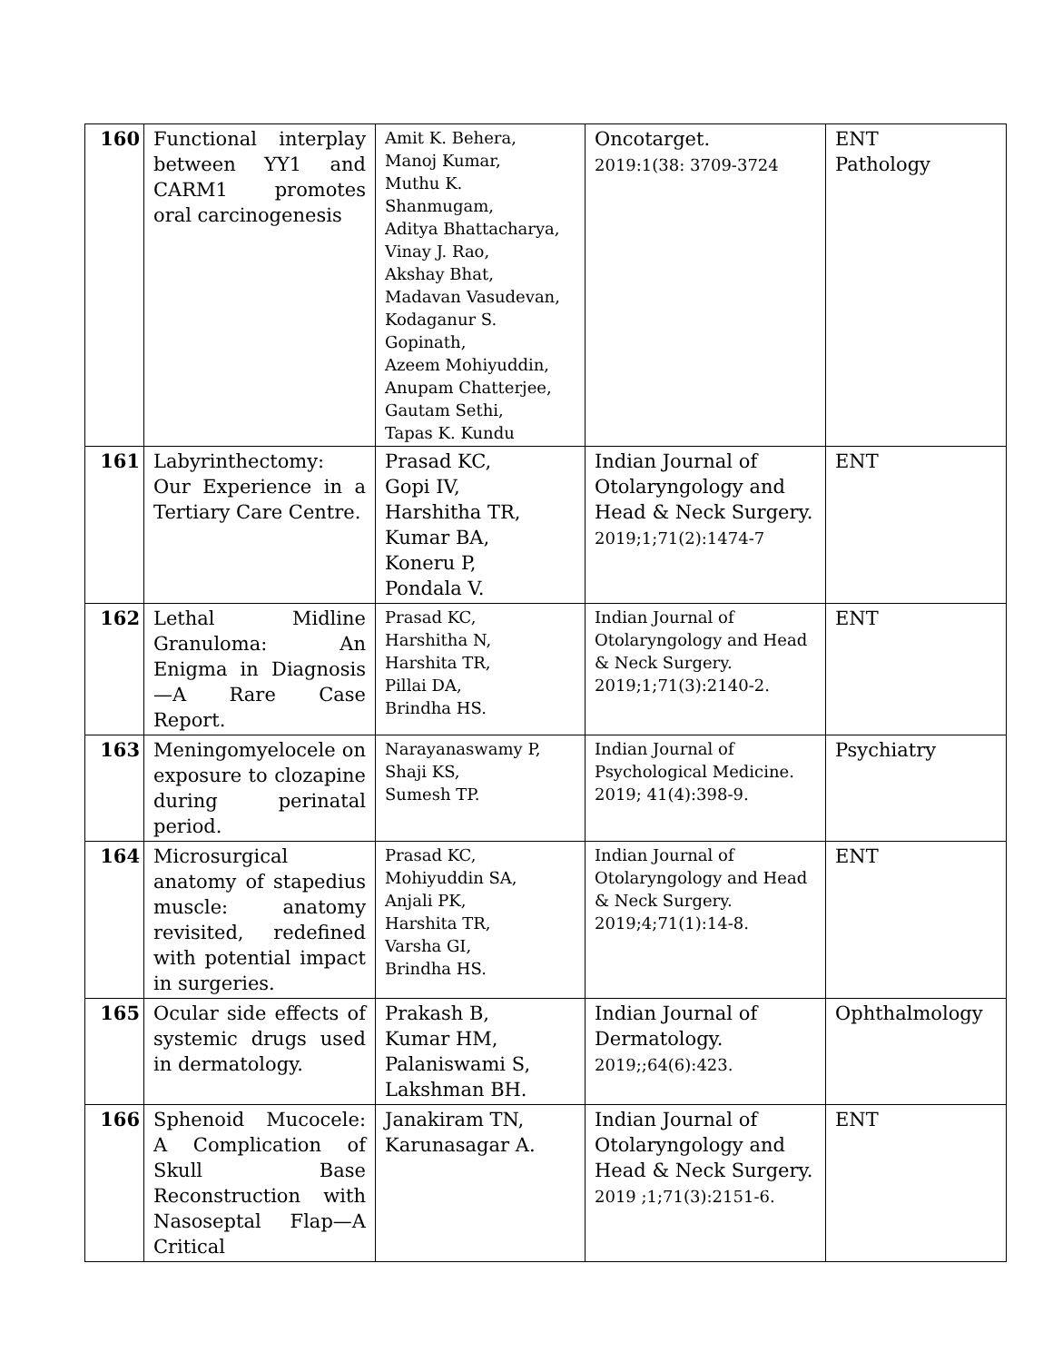| 160 | Functional interplay between YY1 and CARM1 promotes oral carcinogenesis | Amit K. Behera, Manoj Kumar, Muthu K. Shanmugam, Aditya Bhattacharya, Vinay J. Rao, Akshay Bhat, Madavan Vasudevan, Kodaganur S. Gopinath, Azeem Mohiyuddin, Anupam Chatterjee, Gautam Sethi, Tapas K. Kundu | Oncotarget. 2019:1(38: 3709-3724 | ENT Pathology |
| 161 | Labyrinthectomy: Our Experience in a Tertiary Care Centre. | Prasad KC, Gopi IV, Harshitha TR, Kumar BA, Koneru P, Pondala V. | Indian Journal of Otolaryngology and Head & Neck Surgery. 2019;1;71(2):1474-7 | ENT |
| 162 | Lethal Midline Granuloma: An Enigma in Diagnosis—A Rare Case Report. | Prasad KC, Harshitha N, Harshita TR, Pillai DA, Brindha HS. | Indian Journal of Otolaryngology and Head & Neck Surgery. 2019;1;71(3):2140-2. | ENT |
| 163 | Meningomyelocele on exposure to clozapine during perinatal period. | Narayanaswamy P, Shaji KS, Sumesh TP. | Indian Journal of Psychological Medicine. 2019; 41(4):398-9. | Psychiatry |
| 164 | Microsurgical anatomy of stapedius muscle: anatomy revisited, redefined with potential impact in surgeries. | Prasad KC, Mohiyuddin SA, Anjali PK, Harshita TR, Varsha GI, Brindha HS. | Indian Journal of Otolaryngology and Head & Neck Surgery. 2019;4;71(1):14-8. | ENT |
| 165 | Ocular side effects of systemic drugs used in dermatology. | Prakash B, Kumar HM, Palaniswami S, Lakshman BH. | Indian Journal of Dermatology. 2019;;64(6):423. | Ophthalmology |
| 166 | Sphenoid Mucocele: A Complication of Skull Base Reconstruction with Nasoseptal Flap—A Critical | Janakiram TN, Karunasagar A. | Indian Journal of Otolaryngology and Head & Neck Surgery. 2019 ;1;71(3):2151-6. | ENT |